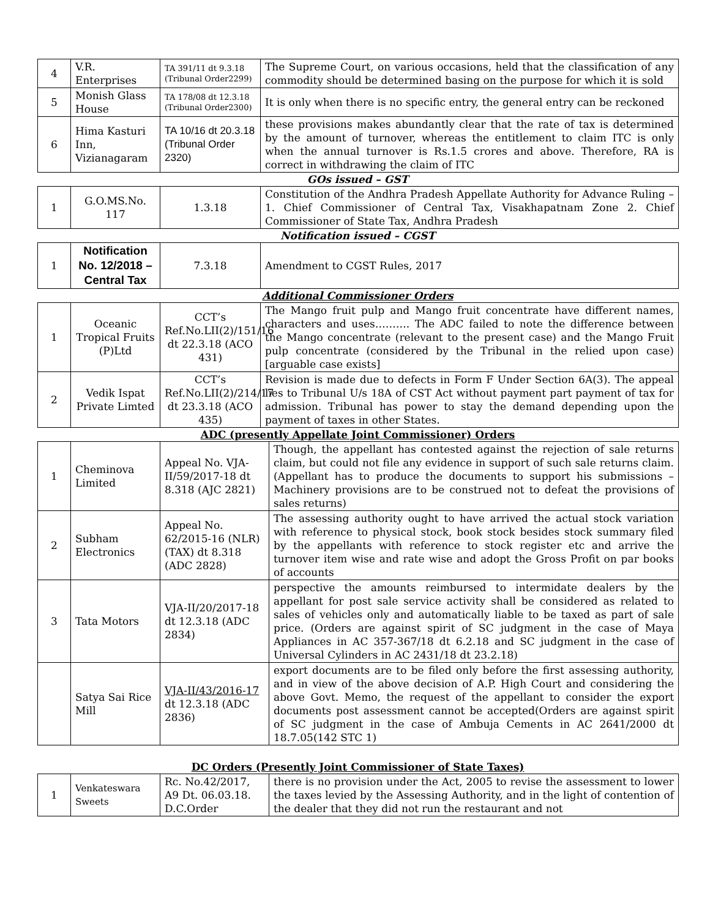| 4 | V.R. Enterprises | TA 391/11 dt 9.3.18 (Tribunal Order2299) | The Supreme Court, on various occasions, held that the classification of any commodity should be determined basing on the purpose for which it is sold |
| 5 | Monish Glass House | TA 178/08 dt 12.3.18 (Tribunal Order2300) | It is only when there is no specific entry, the general entry can be reckoned |
| 6 | Hima Kasturi Inn, Vizianagaram | TA 10/16 dt 20.3.18 (Tribunal Order 2320) | these provisions makes abundantly clear that the rate of tax is determined by the amount of turnover, whereas the entitlement to claim ITC is only when the annual turnover is Rs.1.5 crores and above. Therefore, RA is correct in withdrawing the claim of ITC |
GOs issued – GST
| 1 | G.O.MS.No. 117 | 1.3.18 | Constitution of the Andhra Pradesh Appellate Authority for Advance Ruling – 1. Chief Commissioner of Central Tax, Visakhapatnam Zone 2. Chief Commissioner of State Tax, Andhra Pradesh |
Notification issued – CGST
| 1 | Notification No. 12/2018 – Central Tax | 7.3.18 | Amendment to CGST Rules, 2017 |
Additional Commissioner Orders
| 1 | Oceanic Tropical Fruits (P)Ltd | CCT’s Ref.No.LII(2)/151/16 dt 22.3.18 (ACO 431) | The Mango fruit pulp and Mango fruit concentrate have different names, characters and uses………. The ADC failed to note the difference between the Mango concentrate (relevant to the present case) and the Mango Fruit pulp concentrate (considered by the Tribunal in the relied upon case)[arguable case exists] |
| 2 | Vedik Ispat Private Limted | CCT’s Ref.No.LII(2)/214/17 dt 23.3.18 (ACO 435) | Revision is made due to defects in Form F Under Section 6A(3). The appeal lies to Tribunal U/s 18A of CST Act without payment part payment of tax for admission. Tribunal has power to stay the demand depending upon the payment of taxes in other States. |
ADC (presently Appellate Joint Commissioner) Orders
| 1 | Cheminova Limited | Appeal No. VJA-II/59/2017-18 dt 8.318 (AJC 2821) | Though, the appellant has contested against the rejection of sale returns claim, but could not file any evidence in support of such sale returns claim. (Appellant has to produce the documents to support his submissions – Machinery provisions are to be construed not to defeat the provisions of sales returns) |
| 2 | Subham Electronics | Appeal No. 62/2015-16 (NLR)(TAX) dt 8.318 (ADC 2828) | The assessing authority ought to have arrived the actual stock variation with reference to physical stock, book stock besides stock summary filed by the appellants with reference to stock register etc and arrive the turnover item wise and rate wise and adopt the Gross Profit on par books of accounts |
| 3 | Tata Motors | VJA-II/20/2017-18 dt 12.3.18 (ADC 2834) | perspective the amounts reimbursed to intermidate dealers by the appellant for post sale service activity shall be considered as related to sales of vehicles only and automatically liable to be taxed as part of sale price. (Orders are against spirit of SC judgment in the case of Maya Appliances in AC 357-367/18 dt 6.2.18 and SC judgment in the case of Universal Cylinders in AC 2431/18 dt 23.2.18) |
| | Satya Sai Rice Mill | VJA-II/43/2016-17 dt 12.3.18 (ADC 2836) | export documents are to be filed only before the first assessing authority, and in view of the above decision of A.P. High Court and considering the above Govt. Memo, the request of the appellant to consider the export documents post assessment cannot be accepted(Orders are against spirit of SC judgment in the case of Ambuja Cements in AC 2641/2000 dt 18.7.05(142 STC 1) |
DC Orders (Presently Joint Commissioner of State Taxes)
| 1 | Venkateswara Sweets | Rc. No.42/2017, A9 Dt. 06.03.18. D.C.Order | there is no provision under the Act, 2005 to revise the assessment to lower the taxes levied by the Assessing Authority, and in the light of contention of the dealer that they did not run the restaurant and not |